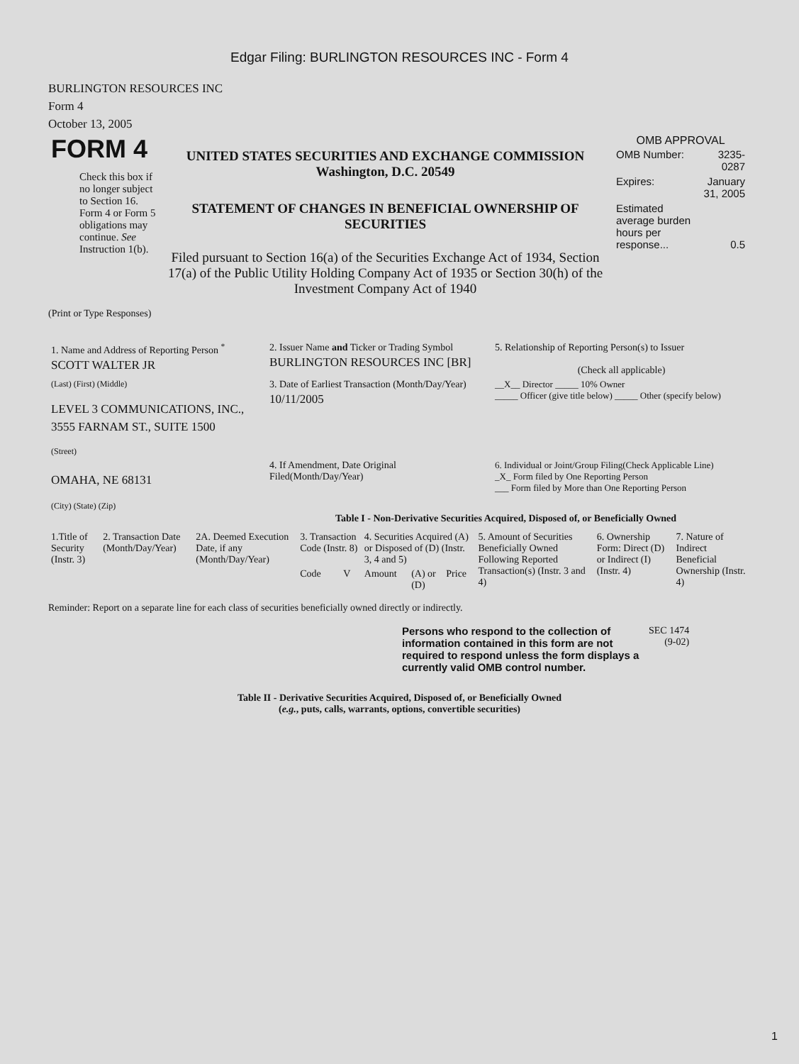Edgar Filing: BURLINGTON RESOURCES INC - Form 4
BURLINGTON RESOURCES INC
Form 4
October 13, 2005
| FORM 4 Check this box if no longer subject to Section 16. Form 4 or Form 5 obligations may continue. See Instruction 1(b). | UNITED STATES SECURITIES AND EXCHANGE COMMISSION Washington, D.C. 20549 STATEMENT OF CHANGES IN BENEFICIAL OWNERSHIP OF SECURITIES Filed pursuant to Section 16(a) of the Securities Exchange Act of 1934, Section 17(a) of the Public Utility Holding Company Act of 1935 or Section 30(h) of the Investment Company Act of 1940 | OMB APPROVAL / OMB Number: / 3235-0287 / / Expires: / January 31, 2005 / / Estimated average burden hours per response... / 0.5 / |
(Print or Type Responses)
| 1. Name and Address of Reporting Person <sup>*</sup> SCOTT WALTER JR | 2. Issuer Name and Ticker or Trading Symbol BURLINGTON RESOURCES INC [BR] | 5. Relationship of Reporting Person(s) to Issuer (Check all applicable) |
| (Last) (First) (Middle) LEVEL 3 COMMUNICATIONS, INC., 3555 FARNAM ST., SUITE 1500 (Street) | 3. Date of Earliest Transaction (Month/Day/Year) 10/11/2005 | __X__ Director _____ 10% Owner _____ Officer (give title below) _____ Other (specify below) |
| OMAHA, NE 68131 (City) (State) (Zip) | 4. If Amendment, Date Original Filed(Month/Day/Year) | 6. Individual or Joint/Group Filing(Check Applicable Line) _X_ Form filed by One Reporting Person ___ Form filed by More than One Reporting Person |
Table I - Non-Derivative Securities Acquired, Disposed of, or Beneficially Owned
| 1.Title of Security (Instr. 3) | 2. Transaction Date (Month/Day/Year) | 2A. Deemed Execution Date, if any (Month/Day/Year) | 3. Transaction Code (Instr. 8) | | 4. Securities Acquired (A) or Disposed of (D) (Instr. 3, 4 and 5) | | | 5. Amount of Securities Beneficially Owned Following Reported Transaction(s) (Instr. 3 and 4) | 6. Ownership Form: Direct (D) or Indirect (I) (Instr. 4) | 7. Nature of Indirect Beneficial Ownership (Instr. 4) |
| --- | --- | --- | --- | --- | --- | --- | --- | --- | --- | --- |
| | | | Code | V | Amount | (A) or (D) | Price | | | |
Reminder: Report on a separate line for each class of securities beneficially owned directly or indirectly.
| Persons who respond to the collection of information contained in this form are not required to respond unless the form displays a currently valid OMB control number. | SEC 1474 (9-02) |
Table II - Derivative Securities Acquired, Disposed of, or Beneficially Owned
(e.g., puts, calls, warrants, options, convertible securities)
1